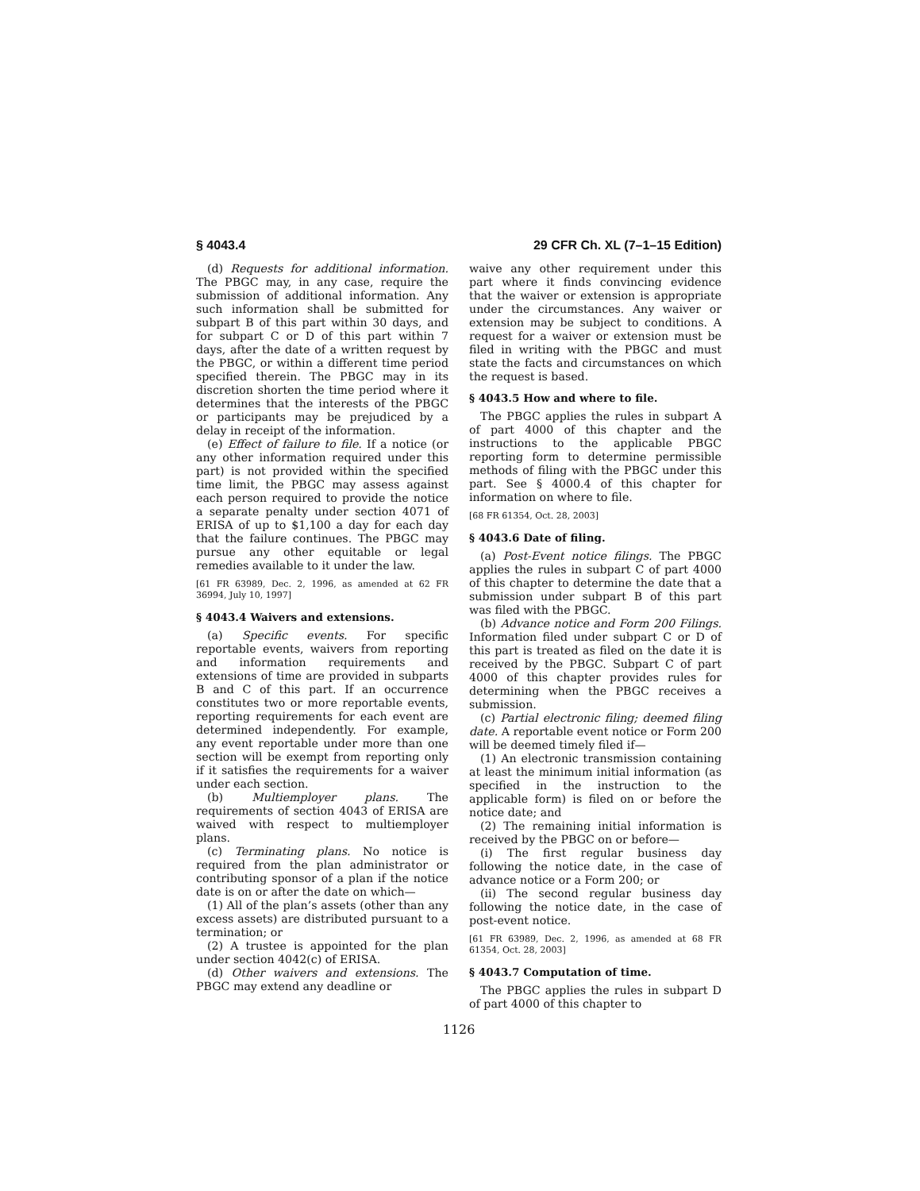§ 4043.4 29 CFR Ch. XL (7–1–15 Edition)
(d) Requests for additional information. The PBGC may, in any case, require the submission of additional information. Any such information shall be submitted for subpart B of this part within 30 days, and for subpart C or D of this part within 7 days, after the date of a written request by the PBGC, or within a different time period specified therein. The PBGC may in its discretion shorten the time period where it determines that the interests of the PBGC or participants may be prejudiced by a delay in receipt of the information.
(e) Effect of failure to file. If a notice (or any other information required under this part) is not provided within the specified time limit, the PBGC may assess against each person required to provide the notice a separate penalty under section 4071 of ERISA of up to $1,100 a day for each day that the failure continues. The PBGC may pursue any other equitable or legal remedies available to it under the law.
[61 FR 63989, Dec. 2, 1996, as amended at 62 FR 36994, July 10, 1997]
§ 4043.4 Waivers and extensions.
(a) Specific events. For specific reportable events, waivers from reporting and information requirements and extensions of time are provided in subparts B and C of this part. If an occurrence constitutes two or more reportable events, reporting requirements for each event are determined independently. For example, any event reportable under more than one section will be exempt from reporting only if it satisfies the requirements for a waiver under each section.
(b) Multiemployer plans. The requirements of section 4043 of ERISA are waived with respect to multiemployer plans.
(c) Terminating plans. No notice is required from the plan administrator or contributing sponsor of a plan if the notice date is on or after the date on which—
(1) All of the plan’s assets (other than any excess assets) are distributed pursuant to a termination; or
(2) A trustee is appointed for the plan under section 4042(c) of ERISA.
(d) Other waivers and extensions. The PBGC may extend any deadline or
waive any other requirement under this part where it finds convincing evidence that the waiver or extension is appropriate under the circumstances. Any waiver or extension may be subject to conditions. A request for a waiver or extension must be filed in writing with the PBGC and must state the facts and circumstances on which the request is based.
§ 4043.5 How and where to file.
The PBGC applies the rules in subpart A of part 4000 of this chapter and the instructions to the applicable PBGC reporting form to determine permissible methods of filing with the PBGC under this part. See § 4000.4 of this chapter for information on where to file.
[68 FR 61354, Oct. 28, 2003]
§ 4043.6 Date of filing.
(a) Post-Event notice filings. The PBGC applies the rules in subpart C of part 4000 of this chapter to determine the date that a submission under subpart B of this part was filed with the PBGC.
(b) Advance notice and Form 200 Filings. Information filed under subpart C or D of this part is treated as filed on the date it is received by the PBGC. Subpart C of part 4000 of this chapter provides rules for determining when the PBGC receives a submission.
(c) Partial electronic filing; deemed filing date. A reportable event notice or Form 200 will be deemed timely filed if—
(1) An electronic transmission containing at least the minimum initial information (as specified in the instruction to the applicable form) is filed on or before the notice date; and
(2) The remaining initial information is received by the PBGC on or before—
(i) The first regular business day following the notice date, in the case of advance notice or a Form 200; or
(ii) The second regular business day following the notice date, in the case of post-event notice.
[61 FR 63989, Dec. 2, 1996, as amended at 68 FR 61354, Oct. 28, 2003]
§ 4043.7 Computation of time.
The PBGC applies the rules in subpart D of part 4000 of this chapter to
1126